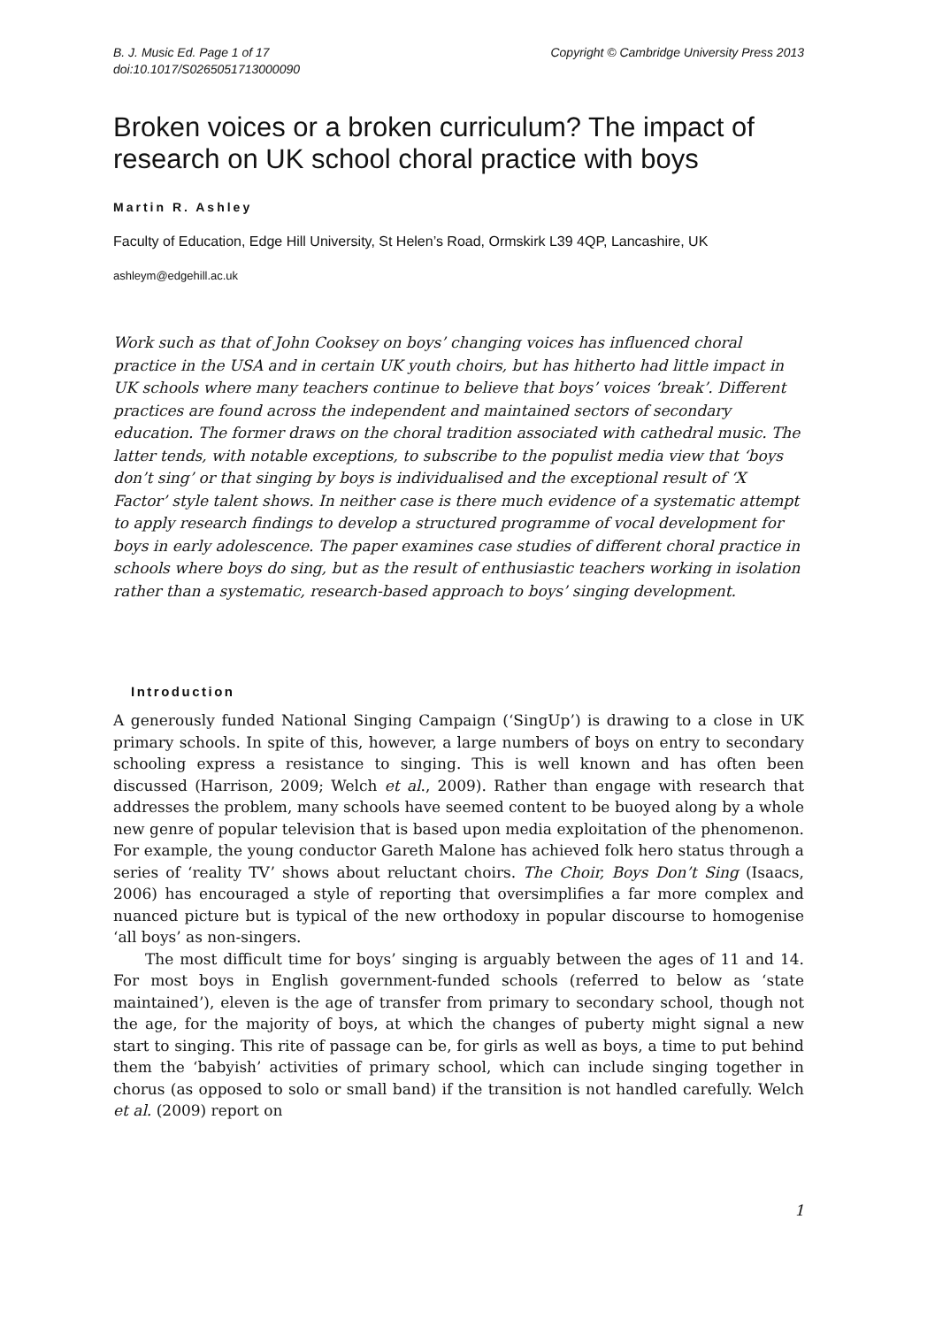B. J. Music Ed. Page 1 of 17
doi:10.1017/S0265051713000090
Copyright © Cambridge University Press 2013
Broken voices or a broken curriculum? The impact of research on UK school choral practice with boys
Martin R. Ashley
Faculty of Education, Edge Hill University, St Helen’s Road, Ormskirk L39 4QP, Lancashire, UK
ashleym@edgehill.ac.uk
Work such as that of John Cooksey on boys’ changing voices has influenced choral practice in the USA and in certain UK youth choirs, but has hitherto had little impact in UK schools where many teachers continue to believe that boys’ voices ‘break’. Different practices are found across the independent and maintained sectors of secondary education. The former draws on the choral tradition associated with cathedral music. The latter tends, with notable exceptions, to subscribe to the populist media view that ‘boys don’t sing’ or that singing by boys is individualised and the exceptional result of ‘X Factor’ style talent shows. In neither case is there much evidence of a systematic attempt to apply research findings to develop a structured programme of vocal development for boys in early adolescence. The paper examines case studies of different choral practice in schools where boys do sing, but as the result of enthusiastic teachers working in isolation rather than a systematic, research-based approach to boys’ singing development.
Introduction
A generously funded National Singing Campaign (‘SingUp’) is drawing to a close in UK primary schools. In spite of this, however, a large numbers of boys on entry to secondary schooling express a resistance to singing. This is well known and has often been discussed (Harrison, 2009; Welch et al., 2009). Rather than engage with research that addresses the problem, many schools have seemed content to be buoyed along by a whole new genre of popular television that is based upon media exploitation of the phenomenon. For example, the young conductor Gareth Malone has achieved folk hero status through a series of ‘reality TV’ shows about reluctant choirs. The Choir, Boys Don’t Sing (Isaacs, 2006) has encouraged a style of reporting that oversimplifies a far more complex and nuanced picture but is typical of the new orthodoxy in popular discourse to homogenise ‘all boys’ as non-singers.
The most difficult time for boys’ singing is arguably between the ages of 11 and 14. For most boys in English government-funded schools (referred to below as ‘state maintained’), eleven is the age of transfer from primary to secondary school, though not the age, for the majority of boys, at which the changes of puberty might signal a new start to singing. This rite of passage can be, for girls as well as boys, a time to put behind them the ‘babyish’ activities of primary school, which can include singing together in chorus (as opposed to solo or small band) if the transition is not handled carefully. Welch et al. (2009) report on
1